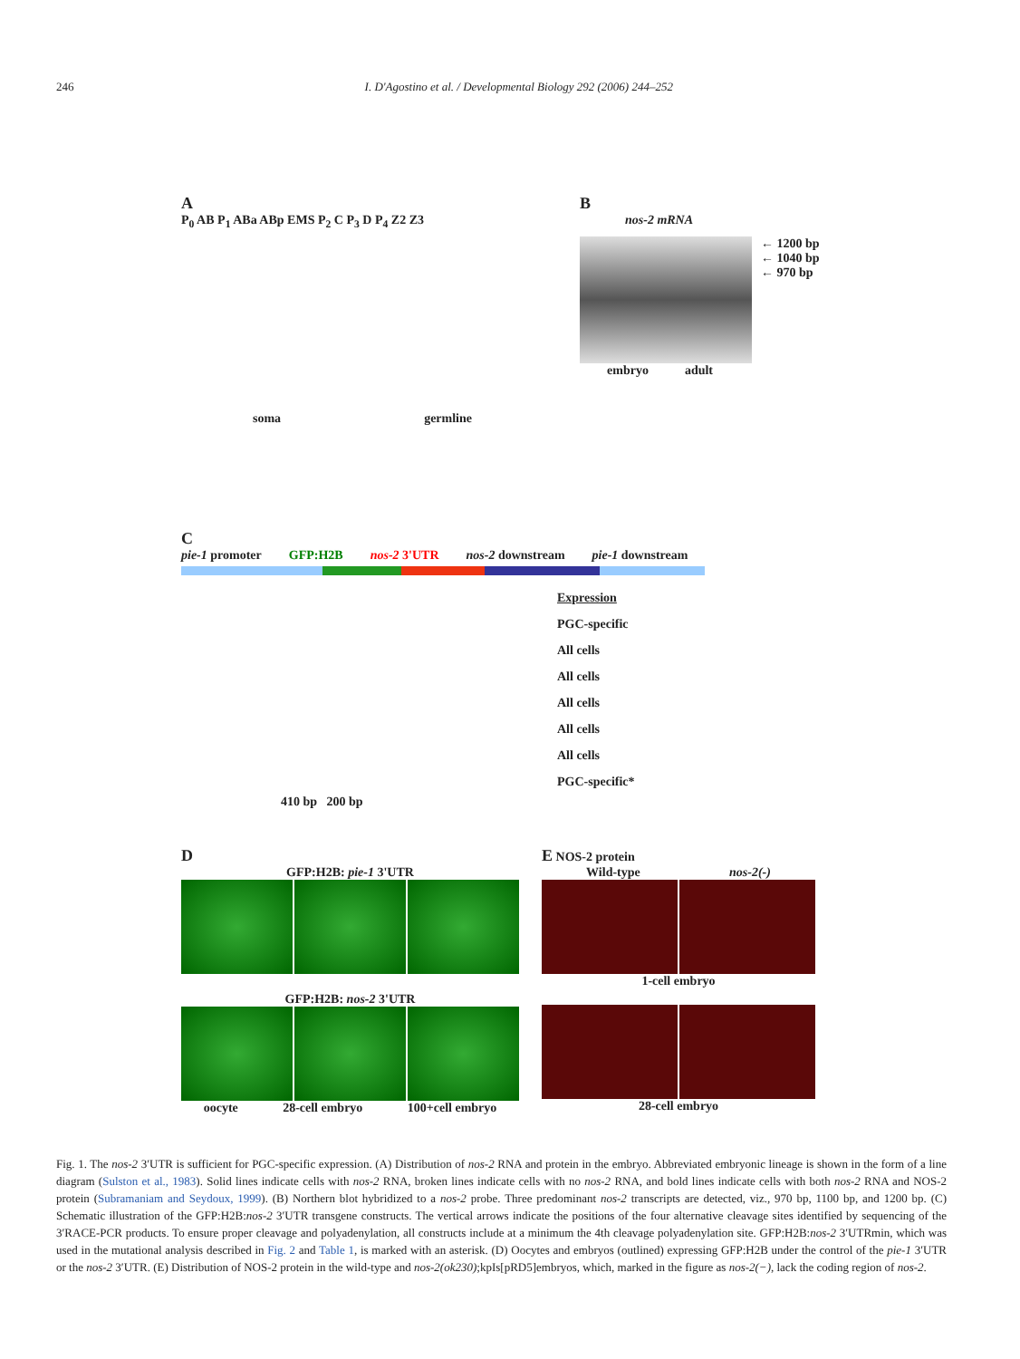246 I. D'Agostino et al. / Developmental Biology 292 (2006) 244–252
A
P<sub>0</sub> AB P<sub>1</sub> ABa ABp EMS P<sub>2</sub> C P<sub>3</sub> D P<sub>4</sub> Z2 Z3
soma germline
B
nos-2 mRNA
← 1200 bp
← 1040 bp
← 970 bp
embryo adult
C
pie-1 promoter GFP:H2B nos-2 3'UTR nos-2 downstream pie-1 downstream
Expression
PGC-specific
All cells
All cells
All cells
All cells
All cells
PGC-specific*
410 bp 200 bp
D
GFP:H2B: pie-1 3'UTR
GFP:H2B: nos-2 3'UTR
oocyte 28-cell embryo 100+cell embryo
E NOS-2 protein
Wild-type nos-2(-)
1-cell embryo
28-cell embryo
Fig. 1. The nos-2 3′UTR is sufficient for PGC-specific expression. (A) Distribution of nos-2 RNA and protein in the embryo. Abbreviated embryonic lineage is shown in the form of a line diagram (Sulston et al., 1983). Solid lines indicate cells with nos-2 RNA, broken lines indicate cells with no nos-2 RNA, and bold lines indicate cells with both nos-2 RNA and NOS-2 protein (Subramaniam and Seydoux, 1999). (B) Northern blot hybridized to a nos-2 probe. Three predominant nos-2 transcripts are detected, viz., 970 bp, 1100 bp, and 1200 bp. (C) Schematic illustration of the GFP:H2B:nos-2 3′UTR transgene constructs. The vertical arrows indicate the positions of the four alternative cleavage sites identified by sequencing of the 3′RACE-PCR products. To ensure proper cleavage and polyadenylation, all constructs include at a minimum the 4th cleavage polyadenylation site. GFP:H2B:nos-2 3′UTRmin, which was used in the mutational analysis described in Fig. 2 and Table 1, is marked with an asterisk. (D) Oocytes and embryos (outlined) expressing GFP:H2B under the control of the pie-1 3′UTR or the nos-2 3′UTR. (E) Distribution of NOS-2 protein in the wild-type and nos-2(ok230);kpIs[pRD5]embryos, which, marked in the figure as nos-2(−), lack the coding region of nos-2.